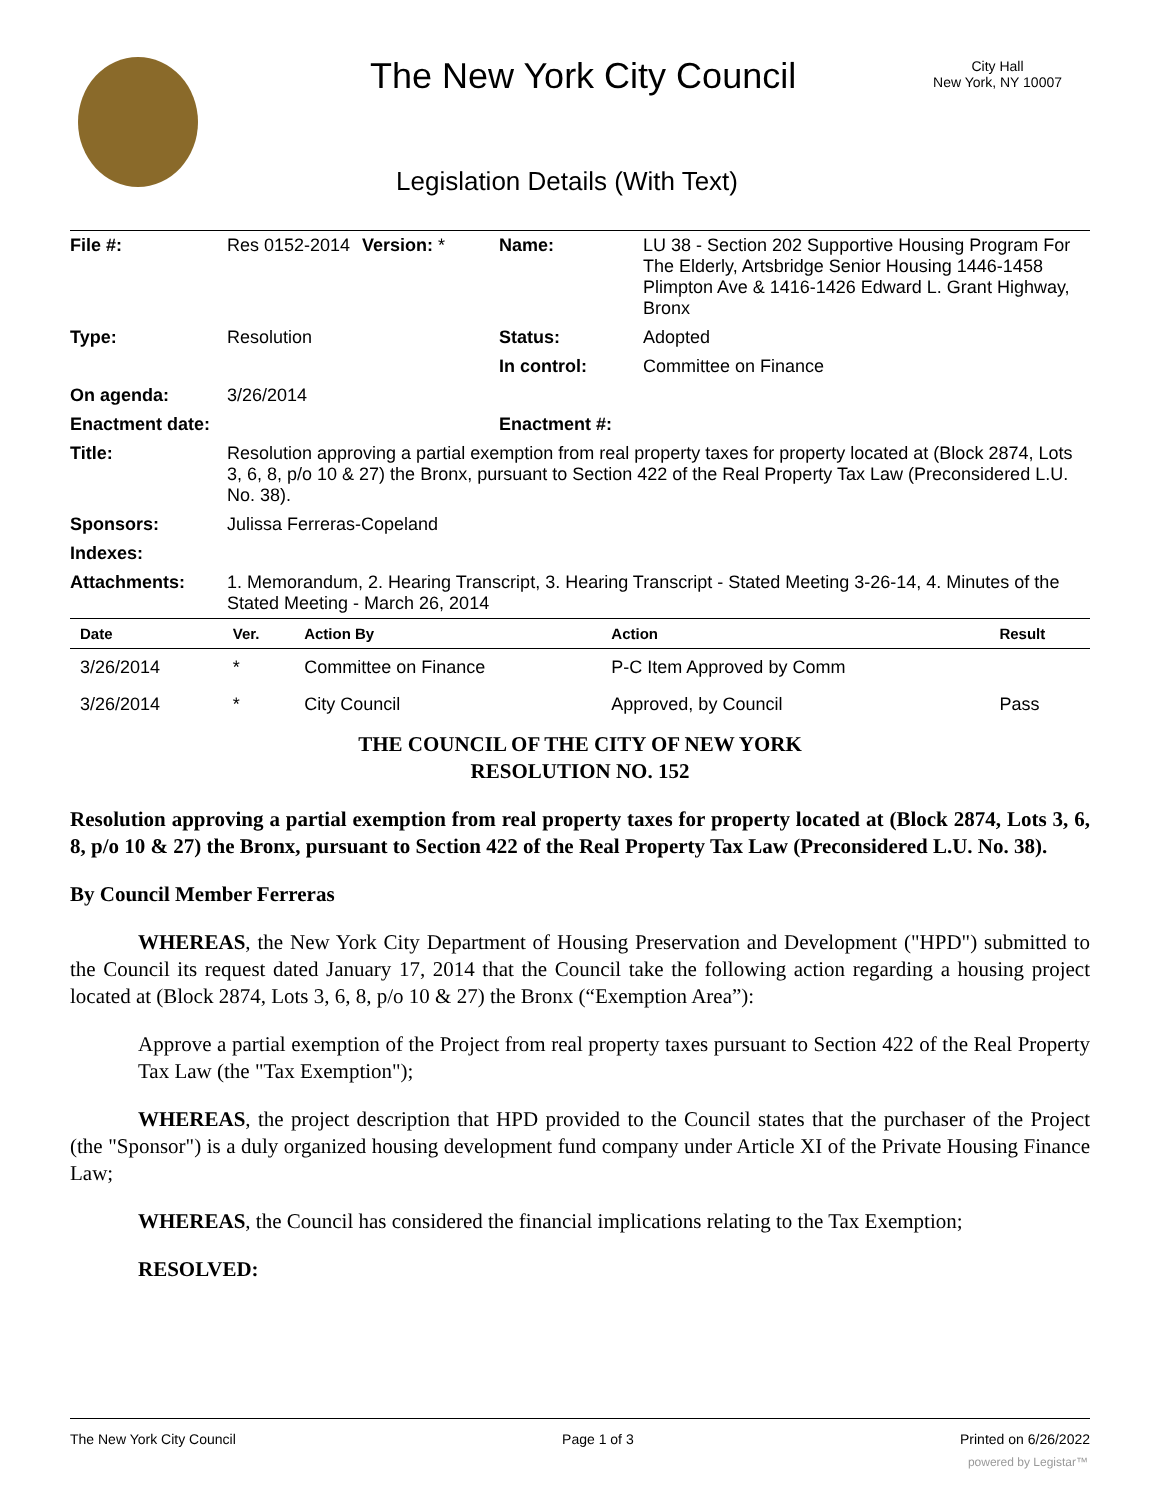The New York City Council
City Hall
New York, NY 10007
Legislation Details (With Text)
| File #: | Res 0152-2014 | Version: * | Name: | LU 38 - Section 202 Supportive Housing Program For The Elderly, Artsbridge Senior Housing 1446-1458 Plimpton Ave & 1416-1426 Edward L. Grant Highway, Bronx |
| Type: | Resolution | | Status: | Adopted |
| | | | In control: | Committee on Finance |
| On agenda: | 3/26/2014 | | | |
| Enactment date: | | | Enactment #: | |
| Title: | Resolution approving a partial exemption from real property taxes for property located at (Block 2874, Lots 3, 6, 8, p/o 10 & 27) the Bronx, pursuant to Section 422 of the Real Property Tax Law (Preconsidered L.U. No. 38). | | | |
| Sponsors: | Julissa Ferreras-Copeland | | | |
| Indexes: | | | | |
| Attachments: | 1. Memorandum, 2. Hearing Transcript, 3. Hearing Transcript - Stated Meeting 3-26-14, 4. Minutes of the Stated Meeting - March 26, 2014 | | | |
| Date | Ver. | Action By | Action | Result |
| --- | --- | --- | --- | --- |
| 3/26/2014 | * | Committee on Finance | P-C Item Approved by Comm | |
| 3/26/2014 | * | City Council | Approved, by Council | Pass |
THE COUNCIL OF THE CITY OF NEW YORK
RESOLUTION NO. 152
Resolution approving a partial exemption from real property taxes for property located at (Block 2874, Lots 3, 6, 8, p/o 10 & 27) the Bronx, pursuant to Section 422 of the Real Property Tax Law (Preconsidered L.U. No. 38).
By Council Member Ferreras
WHEREAS, the New York City Department of Housing Preservation and Development ("HPD") submitted to the Council its request dated January 17, 2014 that the Council take the following action regarding a housing project located at (Block 2874, Lots 3, 6, 8, p/o 10 & 27) the Bronx (“Exemption Area”):
Approve a partial exemption of the Project from real property taxes pursuant to Section 422 of the Real Property Tax Law (the "Tax Exemption");
WHEREAS, the project description that HPD provided to the Council states that the purchaser of the Project (the "Sponsor") is a duly organized housing development fund company under Article XI of the Private Housing Finance Law;
WHEREAS, the Council has considered the financial implications relating to the Tax Exemption;
RESOLVED:
The New York City Council Page 1 of 3 Printed on 6/26/2022
powered by Legistar™